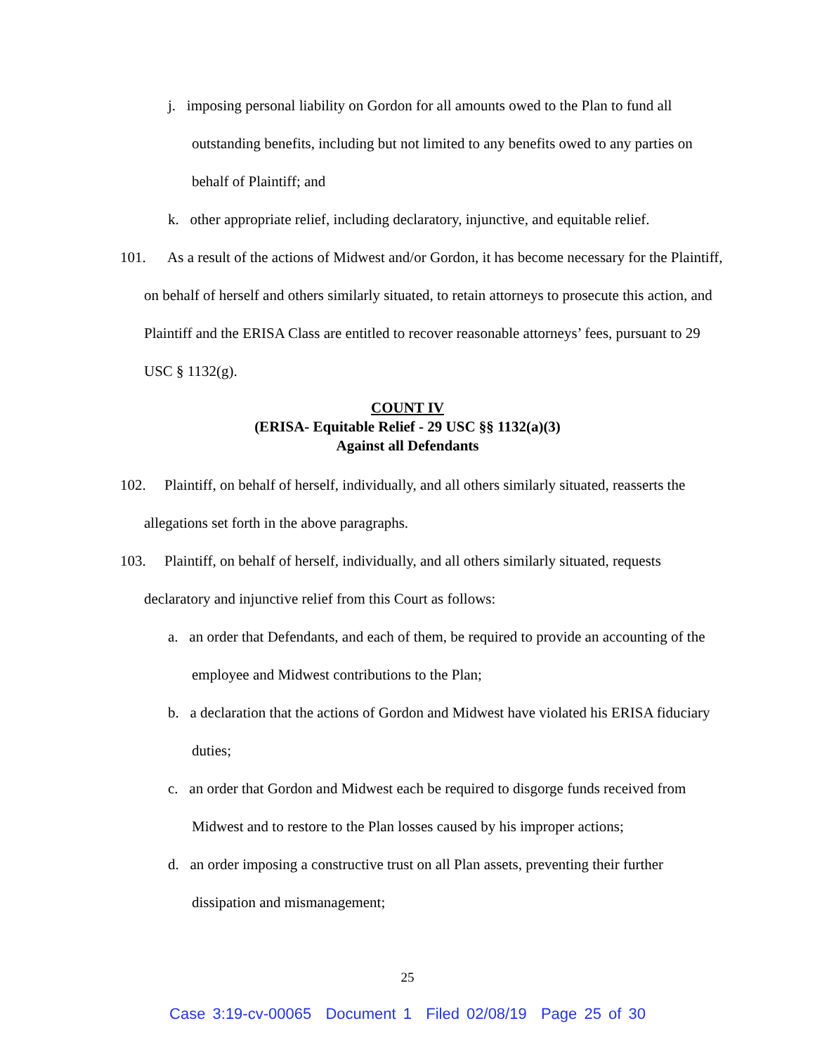j. imposing personal liability on Gordon for all amounts owed to the Plan to fund all outstanding benefits, including but not limited to any benefits owed to any parties on behalf of Plaintiff; and
k. other appropriate relief, including declaratory, injunctive, and equitable relief.
101. As a result of the actions of Midwest and/or Gordon, it has become necessary for the Plaintiff, on behalf of herself and others similarly situated, to retain attorneys to prosecute this action, and Plaintiff and the ERISA Class are entitled to recover reasonable attorneys’ fees, pursuant to 29 USC § 1132(g).
COUNT IV
(ERISA- Equitable Relief - 29 USC §§ 1132(a)(3)
Against all Defendants
102. Plaintiff, on behalf of herself, individually, and all others similarly situated, reasserts the allegations set forth in the above paragraphs.
103. Plaintiff, on behalf of herself, individually, and all others similarly situated, requests declaratory and injunctive relief from this Court as follows:
a. an order that Defendants, and each of them, be required to provide an accounting of the employee and Midwest contributions to the Plan;
b. a declaration that the actions of Gordon and Midwest have violated his ERISA fiduciary duties;
c. an order that Gordon and Midwest each be required to disgorge funds received from Midwest and to restore to the Plan losses caused by his improper actions;
d. an order imposing a constructive trust on all Plan assets, preventing their further dissipation and mismanagement;
25
Case 3:19-cv-00065 Document 1 Filed 02/08/19 Page 25 of 30